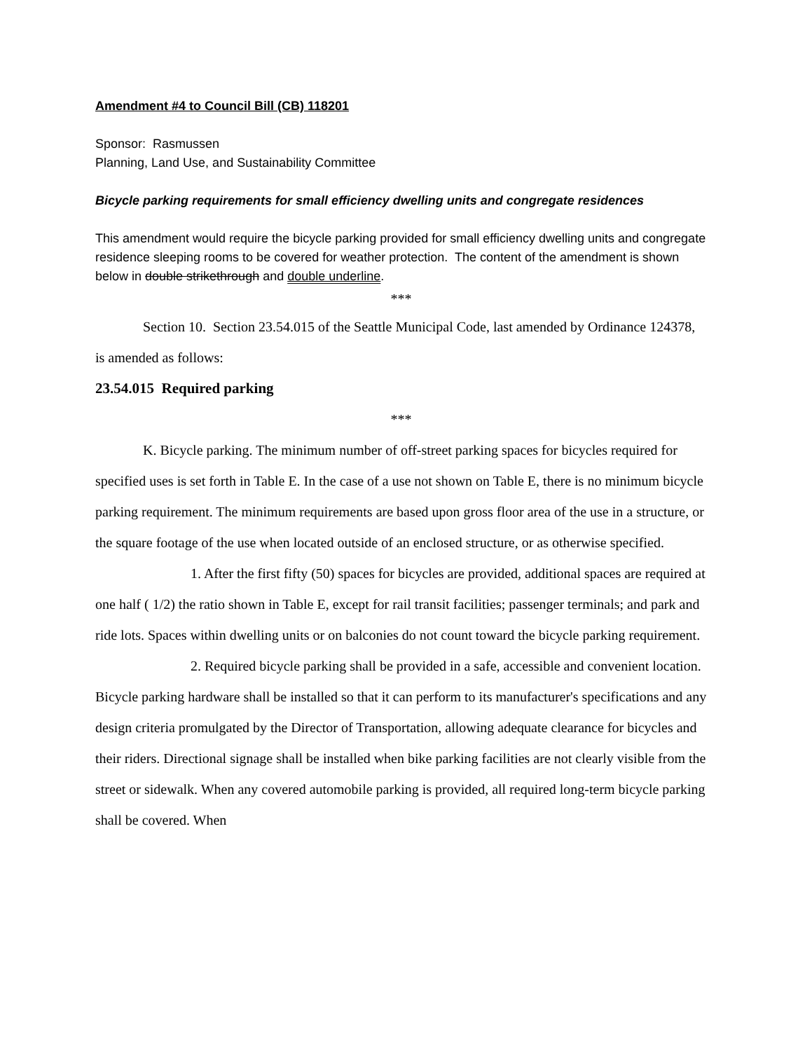Amendment #4 to Council Bill (CB) 118201
Sponsor: Rasmussen
Planning, Land Use, and Sustainability Committee
Bicycle parking requirements for small efficiency dwelling units and congregate residences
This amendment would require the bicycle parking provided for small efficiency dwelling units and congregate residence sleeping rooms to be covered for weather protection. The content of the amendment is shown below in double strikethrough and double underline.
***
Section 10. Section 23.54.015 of the Seattle Municipal Code, last amended by Ordinance 124378, is amended as follows:
23.54.015 Required parking
***
K. Bicycle parking. The minimum number of off-street parking spaces for bicycles required for specified uses is set forth in Table E. In the case of a use not shown on Table E, there is no minimum bicycle parking requirement. The minimum requirements are based upon gross floor area of the use in a structure, or the square footage of the use when located outside of an enclosed structure, or as otherwise specified.
1. After the first fifty (50) spaces for bicycles are provided, additional spaces are required at one half ( 1/2) the ratio shown in Table E, except for rail transit facilities; passenger terminals; and park and ride lots. Spaces within dwelling units or on balconies do not count toward the bicycle parking requirement.
2. Required bicycle parking shall be provided in a safe, accessible and convenient location. Bicycle parking hardware shall be installed so that it can perform to its manufacturer's specifications and any design criteria promulgated by the Director of Transportation, allowing adequate clearance for bicycles and their riders. Directional signage shall be installed when bike parking facilities are not clearly visible from the street or sidewalk. When any covered automobile parking is provided, all required long-term bicycle parking shall be covered. When